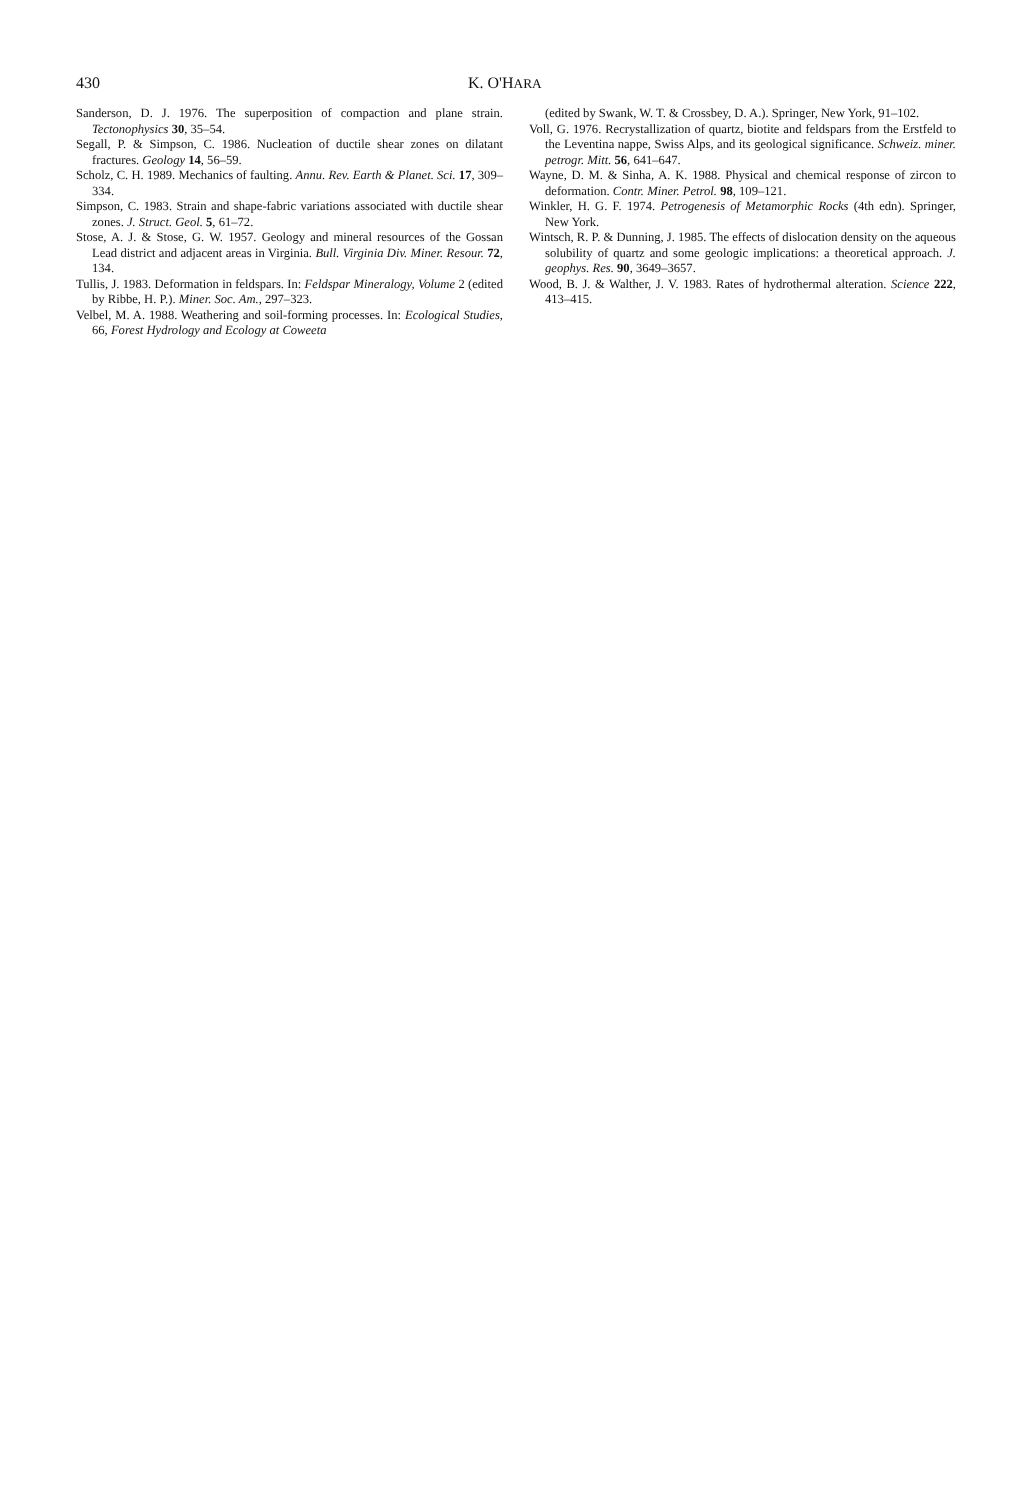430 K. O'HARA
Sanderson, D. J. 1976. The superposition of compaction and plane strain. Tectonophysics 30, 35–54.
Segall, P. & Simpson, C. 1986. Nucleation of ductile shear zones on dilatant fractures. Geology 14, 56–59.
Scholz, C. H. 1989. Mechanics of faulting. Annu. Rev. Earth & Planet. Sci. 17, 309–334.
Simpson, C. 1983. Strain and shape-fabric variations associated with ductile shear zones. J. Struct. Geol. 5, 61–72.
Stose, A. J. & Stose, G. W. 1957. Geology and mineral resources of the Gossan Lead district and adjacent areas in Virginia. Bull. Virginia Div. Miner. Resour. 72, 134.
Tullis, J. 1983. Deformation in feldspars. In: Feldspar Mineralogy, Volume 2 (edited by Ribbe, H. P.). Miner. Soc. Am., 297–323.
Velbel, M. A. 1988. Weathering and soil-forming processes. In: Ecological Studies, 66, Forest Hydrology and Ecology at Coweeta
(edited by Swank, W. T. & Crossbey, D. A.). Springer, New York, 91–102.
Voll, G. 1976. Recrystallization of quartz, biotite and feldspars from the Erstfeld to the Leventina nappe, Swiss Alps, and its geological significance. Schweiz. miner. petrogr. Mitt. 56, 641–647.
Wayne, D. M. & Sinha, A. K. 1988. Physical and chemical response of zircon to deformation. Contr. Miner. Petrol. 98, 109–121.
Winkler, H. G. F. 1974. Petrogenesis of Metamorphic Rocks (4th edn). Springer, New York.
Wintsch, R. P. & Dunning, J. 1985. The effects of dislocation density on the aqueous solubility of quartz and some geologic implications: a theoretical approach. J. geophys. Res. 90, 3649–3657.
Wood, B. J. & Walther, J. V. 1983. Rates of hydrothermal alteration. Science 222, 413–415.